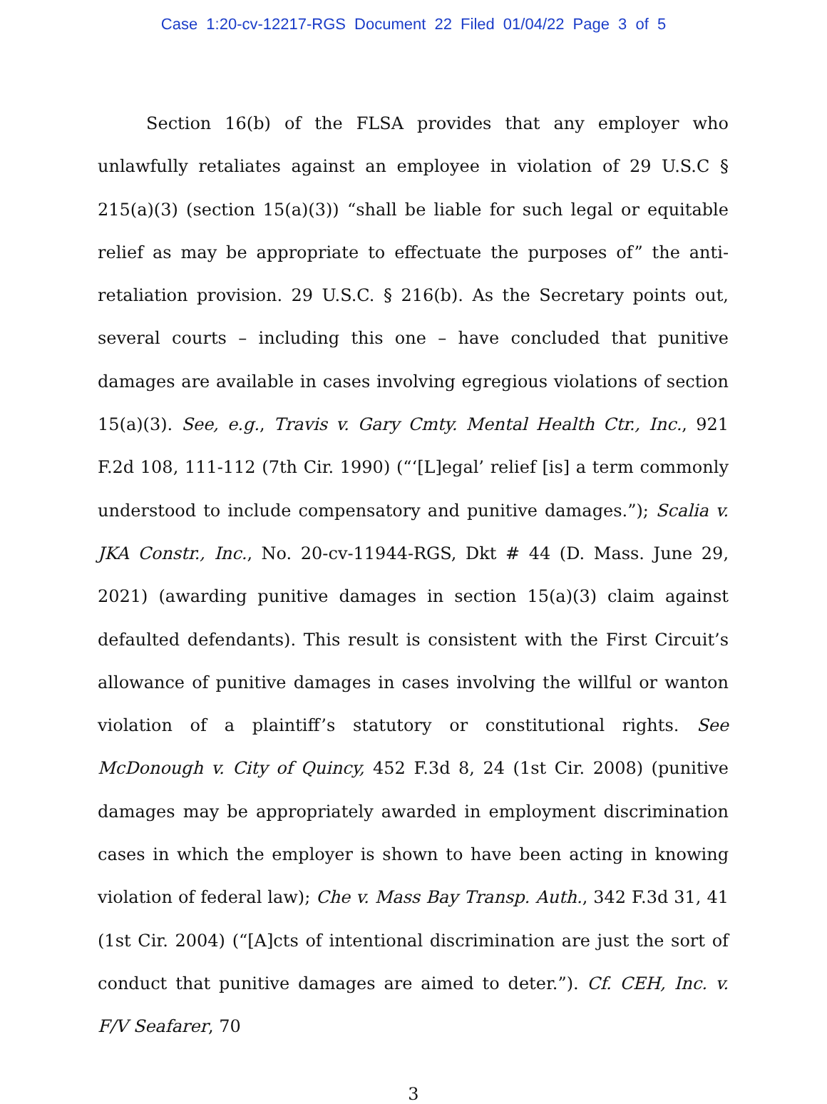Case 1:20-cv-12217-RGS Document 22 Filed 01/04/22 Page 3 of 5
Section 16(b) of the FLSA provides that any employer who unlawfully retaliates against an employee in violation of 29 U.S.C § 215(a)(3) (section 15(a)(3)) “shall be liable for such legal or equitable relief as may be appropriate to effectuate the purposes of” the anti-retaliation provision. 29 U.S.C. § 216(b). As the Secretary points out, several courts – including this one – have concluded that punitive damages are available in cases involving egregious violations of section 15(a)(3). See, e.g., Travis v. Gary Cmty. Mental Health Ctr., Inc., 921 F.2d 108, 111-112 (7th Cir. 1990) (“‘[L]egal’ relief [is] a term commonly understood to include compensatory and punitive damages.”); Scalia v. JKA Constr., Inc., No. 20-cv-11944-RGS, Dkt # 44 (D. Mass. June 29, 2021) (awarding punitive damages in section 15(a)(3) claim against defaulted defendants). This result is consistent with the First Circuit’s allowance of punitive damages in cases involving the willful or wanton violation of a plaintiff’s statutory or constitutional rights. See McDonough v. City of Quincy, 452 F.3d 8, 24 (1st Cir. 2008) (punitive damages may be appropriately awarded in employment discrimination cases in which the employer is shown to have been acting in knowing violation of federal law); Che v. Mass Bay Transp. Auth., 342 F.3d 31, 41 (1st Cir. 2004) (“[A]cts of intentional discrimination are just the sort of conduct that punitive damages are aimed to deter.”). Cf. CEH, Inc. v. F/V Seafarer, 70
3